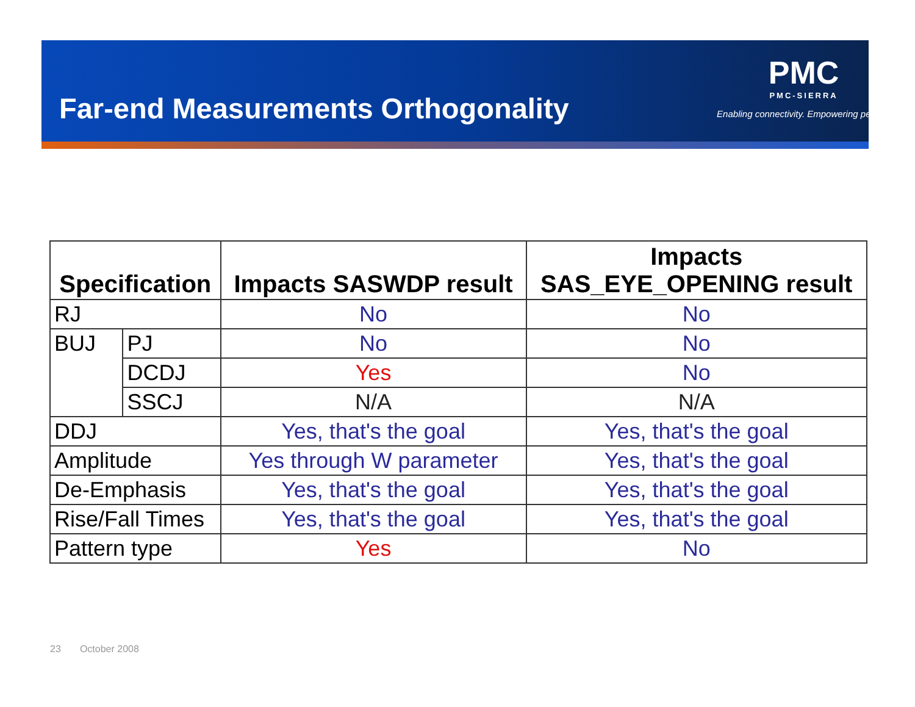Far-end Measurements Orthogonality
PMC
PMC-SIERRA
Enabling connectivity. Empowering people.
| Specification | | Impacts SASWDP result | Impacts SAS_EYE_OPENING result |
| --- | --- | --- | --- |
| RJ | | No | No |
| BUJ | PJ | No | No |
| | DCDJ | Yes | No |
| | SSCJ | N/A | N/A |
| DDJ | | Yes, that's the goal | Yes, that's the goal |
| Amplitude | | Yes through W parameter | Yes, that's the goal |
| De-Emphasis | | Yes, that's the goal | Yes, that's the goal |
| Rise/Fall Times | | Yes, that's the goal | Yes, that's the goal |
| Pattern type | | Yes | No |
23 October 2008